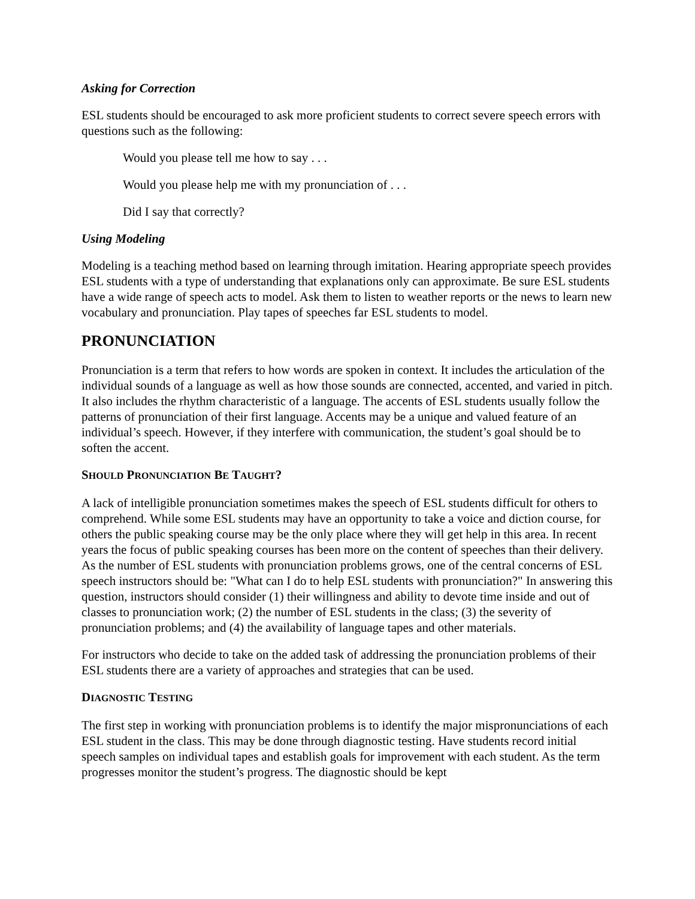Asking for Correction
ESL students should be encouraged to ask more proficient students to correct severe speech errors with questions such as the following:
Would you please tell me how to say . . .
Would you please help me with my pronunciation of . . .
Did I say that correctly?
Using Modeling
Modeling is a teaching method based on learning through imitation. Hearing appropriate speech provides ESL students with a type of understanding that explanations only can approximate. Be sure ESL students have a wide range of speech acts to model. Ask them to listen to weather reports or the news to learn new vocabulary and pronunciation. Play tapes of speeches far ESL students to model.
PRONUNCIATION
Pronunciation is a term that refers to how words are spoken in context. It includes the articulation of the individual sounds of a language as well as how those sounds are connected, accented, and varied in pitch. It also includes the rhythm characteristic of a language. The accents of ESL students usually follow the patterns of pronunciation of their first language. Accents may be a unique and valued feature of an individual’s speech. However, if they interfere with communication, the student’s goal should be to soften the accent.
SHOULD PRONUNCIATION BE TAUGHT?
A lack of intelligible pronunciation sometimes makes the speech of ESL students difficult for others to comprehend. While some ESL students may have an opportunity to take a voice and diction course, for others the public speaking course may be the only place where they will get help in this area. In recent years the focus of public speaking courses has been more on the content of speeches than their delivery. As the number of ESL students with pronunciation problems grows, one of the central concerns of ESL speech instructors should be: "What can I do to help ESL students with pronunciation?" In answering this question, instructors should consider (1) their willingness and ability to devote time inside and out of classes to pronunciation work; (2) the number of ESL students in the class; (3) the severity of pronunciation problems; and (4) the availability of language tapes and other materials.
For instructors who decide to take on the added task of addressing the pronunciation problems of their ESL students there are a variety of approaches and strategies that can be used.
DIAGNOSTIC TESTING
The first step in working with pronunciation problems is to identify the major mispronunciations of each ESL student in the class. This may be done through diagnostic testing. Have students record initial speech samples on individual tapes and establish goals for improvement with each student. As the term progresses monitor the student’s progress. The diagnostic should be kept